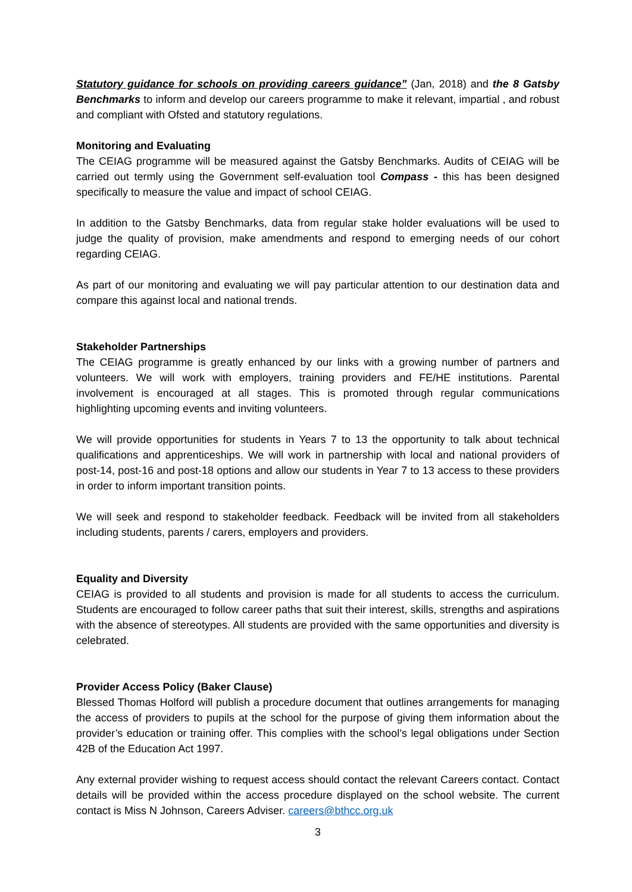Statutory guidance for schools on providing careers guidance” (Jan, 2018) and the 8 Gatsby Benchmarks to inform and develop our careers programme to make it relevant, impartial , and robust and compliant with Ofsted and statutory regulations.
Monitoring and Evaluating
The CEIAG programme will be measured against the Gatsby Benchmarks. Audits of CEIAG will be carried out termly using the Government self-evaluation tool Compass - this has been designed specifically to measure the value and impact of school CEIAG.
In addition to the Gatsby Benchmarks, data from regular stake holder evaluations will be used to judge the quality of provision, make amendments and respond to emerging needs of our cohort regarding CEIAG.
As part of our monitoring and evaluating we will pay particular attention to our destination data and compare this against local and national trends.
Stakeholder Partnerships
The CEIAG programme is greatly enhanced by our links with a growing number of partners and volunteers. We will work with employers, training providers and FE/HE institutions. Parental involvement is encouraged at all stages. This is promoted through regular communications highlighting upcoming events and inviting volunteers.
We will provide opportunities for students in Years 7 to 13 the opportunity to talk about technical qualifications and apprenticeships. We will work in partnership with local and national providers of post-14, post-16 and post-18 options and allow our students in Year 7 to 13 access to these providers in order to inform important transition points.
We will seek and respond to stakeholder feedback. Feedback will be invited from all stakeholders including students, parents / carers, employers and providers.
Equality and Diversity
CEIAG is provided to all students and provision is made for all students to access the curriculum. Students are encouraged to follow career paths that suit their interest, skills, strengths and aspirations with the absence of stereotypes. All students are provided with the same opportunities and diversity is celebrated.
Provider Access Policy (Baker Clause)
Blessed Thomas Holford will publish a procedure document that outlines arrangements for managing the access of providers to pupils at the school for the purpose of giving them information about the provider’s education or training offer. This complies with the school’s legal obligations under Section 42B of the Education Act 1997.
Any external provider wishing to request access should contact the relevant Careers contact. Contact details will be provided within the access procedure displayed on the school website. The current contact is Miss N Johnson, Careers Adviser. careers@bthcc.org.uk
3